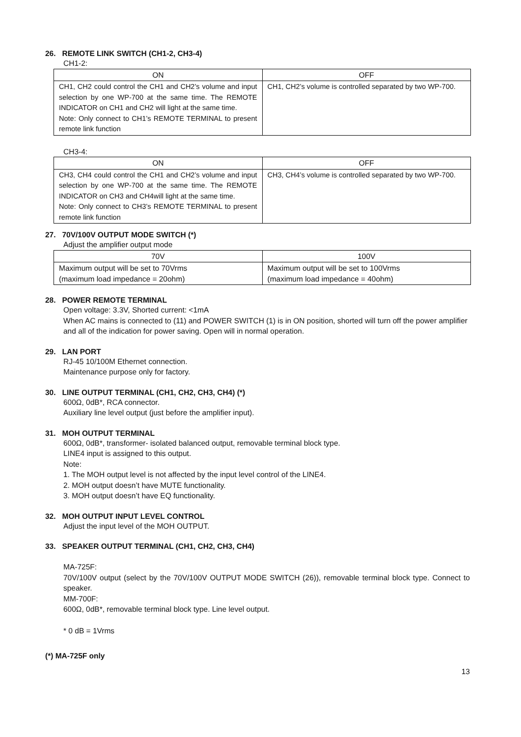26. REMOTE LINK SWITCH (CH1-2, CH3-4)
CH1-2:
| ON | OFF |
| --- | --- |
| CH1, CH2 could control the CH1 and CH2’s volume and input selection by one WP-700 at the same time. The REMOTE INDICATOR on CH1 and CH2 will light at the same time. Note: Only connect to CH1’s REMOTE TERMINAL to present remote link function | CH1, CH2’s volume is controlled separated by two WP-700. |
CH3-4:
| ON | OFF |
| --- | --- |
| CH3, CH4 could control the CH1 and CH2’s volume and input selection by one WP-700 at the same time. The REMOTE INDICATOR on CH3 and CH4will light at the same time. Note: Only connect to CH3’s REMOTE TERMINAL to present remote link function | CH3, CH4’s volume is controlled separated by two WP-700. |
27. 70V/100V OUTPUT MODE SWITCH (*)
Adjust the amplifier output mode
| 70V | 100V |
| --- | --- |
| Maximum output will be set to 70Vrms (maximum load impedance = 20ohm) | Maximum output will be set to 100Vrms (maximum load impedance = 40ohm) |
28. POWER REMOTE TERMINAL
Open voltage: 3.3V, Shorted current: <1mA
When AC mains is connected to (11) and POWER SWITCH (1) is in ON position, shorted will turn off the power amplifier and all of the indication for power saving. Open will in normal operation.
29. LAN PORT
RJ-45 10/100M Ethernet connection.
Maintenance purpose only for factory.
30. LINE OUTPUT TERMINAL (CH1, CH2, CH3, CH4) (*)
600Ω, 0dB*, RCA connector.
Auxiliary line level output (just before the amplifier input).
31. MOH OUTPUT TERMINAL
600Ω, 0dB*, transformer- isolated balanced output, removable terminal block type.
LINE4 input is assigned to this output.
Note:
1. The MOH output level is not affected by the input level control of the LINE4.
2. MOH output doesn’t have MUTE functionality.
3. MOH output doesn’t have EQ functionality.
32. MOH OUTPUT INPUT LEVEL CONTROL
Adjust the input level of the MOH OUTPUT.
33. SPEAKER OUTPUT TERMINAL (CH1, CH2, CH3, CH4)
MA-725F:
70V/100V output (select by the 70V/100V OUTPUT MODE SWITCH (26)), removable terminal block type. Connect to speaker.
MM-700F:
600Ω, 0dB*, removable terminal block type. Line level output.
* 0 dB = 1Vrms
(*) MA-725F only
13